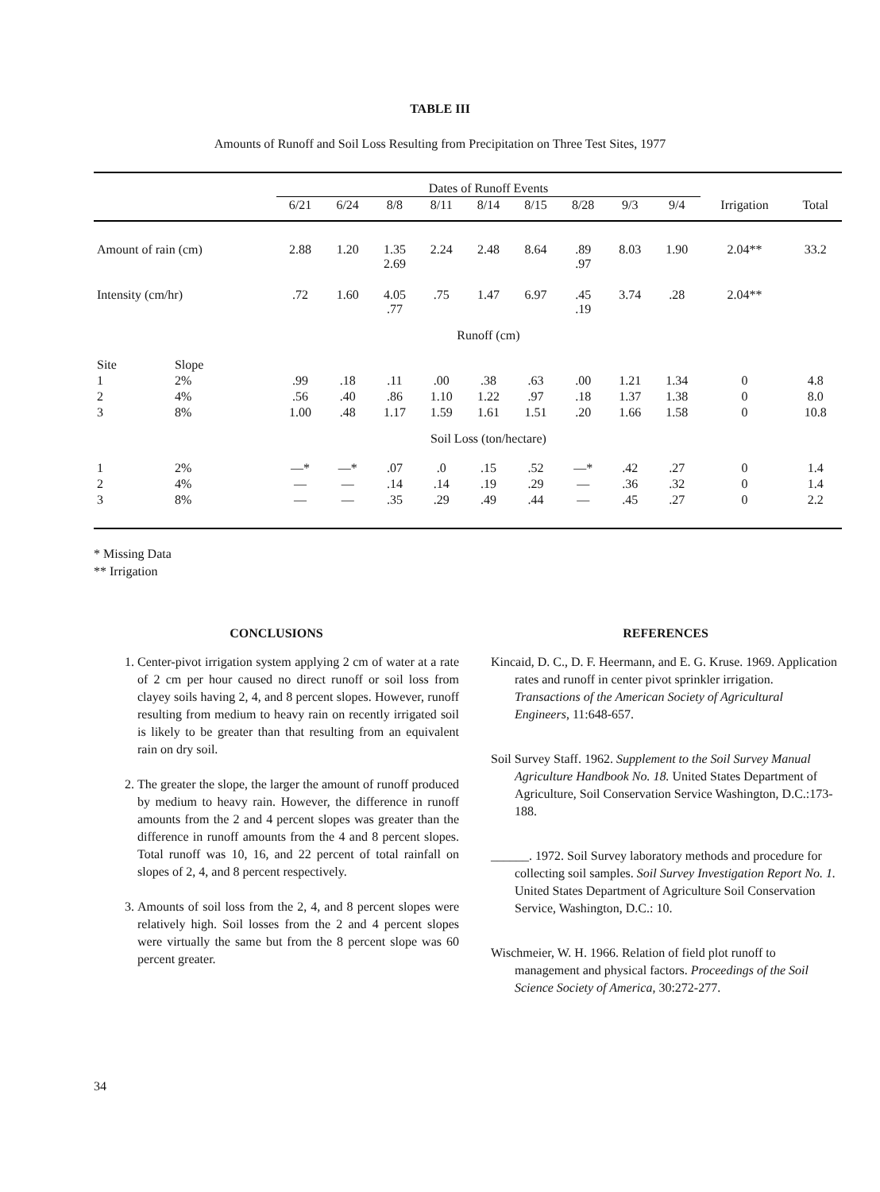TABLE III
Amounts of Runoff and Soil Loss Resulting from Precipitation on Three Test Sites, 1977
| | | Dates of Runoff Events | | | | | | | | | | |
| --- | --- | --- | --- | --- | --- | --- | --- | --- | --- | --- | --- | --- |
| | | 6/21 | 6/24 | 8/8 | 8/11 | 8/14 | 8/15 | 8/28 | 9/3 | 9/4 | Irrigation | Total |
| Amount of rain (cm) | | 2.88 | 1.20 | 1.35 2.69 | 2.24 | 2.48 | 8.64 | .89 .97 | 8.03 | 1.90 | 2.04** | 33.2 |
| Intensity (cm/hr) | | .72 | 1.60 | 4.05 .77 | .75 | 1.47 | 6.97 | .45 .19 | 3.74 | .28 | 2.04** | |
| | | Runoff (cm) | | | | | | | | | | |
| Site | Slope | | | | | | | | | | | |
| 1 | 2% | .99 | .18 | .11 | .00 | .38 | .63 | .00 | 1.21 | 1.34 | 0 | 4.8 |
| 2 | 4% | .56 | .40 | .86 | 1.10 | 1.22 | .97 | .18 | 1.37 | 1.38 | 0 | 8.0 |
| 3 | 8% | 1.00 | .48 | 1.17 | 1.59 | 1.61 | 1.51 | .20 | 1.66 | 1.58 | 0 | 10.8 |
| | | Soil Loss (ton/hectare) | | | | | | | | | | |
| 1 | 2% | —* | —* | .07 | .0 | .15 | .52 | —* | .42 | .27 | 0 | 1.4 |
| 2 | 4% | — | — | .14 | .14 | .19 | .29 | — | .36 | .32 | 0 | 1.4 |
| 3 | 8% | — | — | .35 | .29 | .49 | .44 | — | .45 | .27 | 0 | 2.2 |
* Missing Data
** Irrigation
CONCLUSIONS
1. Center-pivot irrigation system applying 2 cm of water at a rate of 2 cm per hour caused no direct runoff or soil loss from clayey soils having 2, 4, and 8 percent slopes. However, runoff resulting from medium to heavy rain on recently irrigated soil is likely to be greater than that resulting from an equivalent rain on dry soil.
2. The greater the slope, the larger the amount of runoff produced by medium to heavy rain. However, the difference in runoff amounts from the 2 and 4 percent slopes was greater than the difference in runoff amounts from the 4 and 8 percent slopes. Total runoff was 10, 16, and 22 percent of total rainfall on slopes of 2, 4, and 8 percent respectively.
3. Amounts of soil loss from the 2, 4, and 8 percent slopes were relatively high. Soil losses from the 2 and 4 percent slopes were virtually the same but from the 8 percent slope was 60 percent greater.
REFERENCES
Kincaid, D. C., D. F. Heermann, and E. G. Kruse. 1969. Application rates and runoff in center pivot sprinkler irrigation. Transactions of the American Society of Agricultural Engineers, 11:648-657.
Soil Survey Staff. 1962. Supplement to the Soil Survey Manual Agriculture Handbook No. 18. United States Department of Agriculture, Soil Conservation Service Washington, D.C.:173-188.
______. 1972. Soil Survey laboratory methods and procedure for collecting soil samples. Soil Survey Investigation Report No. 1. United States Department of Agriculture Soil Conservation Service, Washington, D.C.: 10.
Wischmeier, W. H. 1966. Relation of field plot runoff to management and physical factors. Proceedings of the Soil Science Society of America, 30:272-277.
34